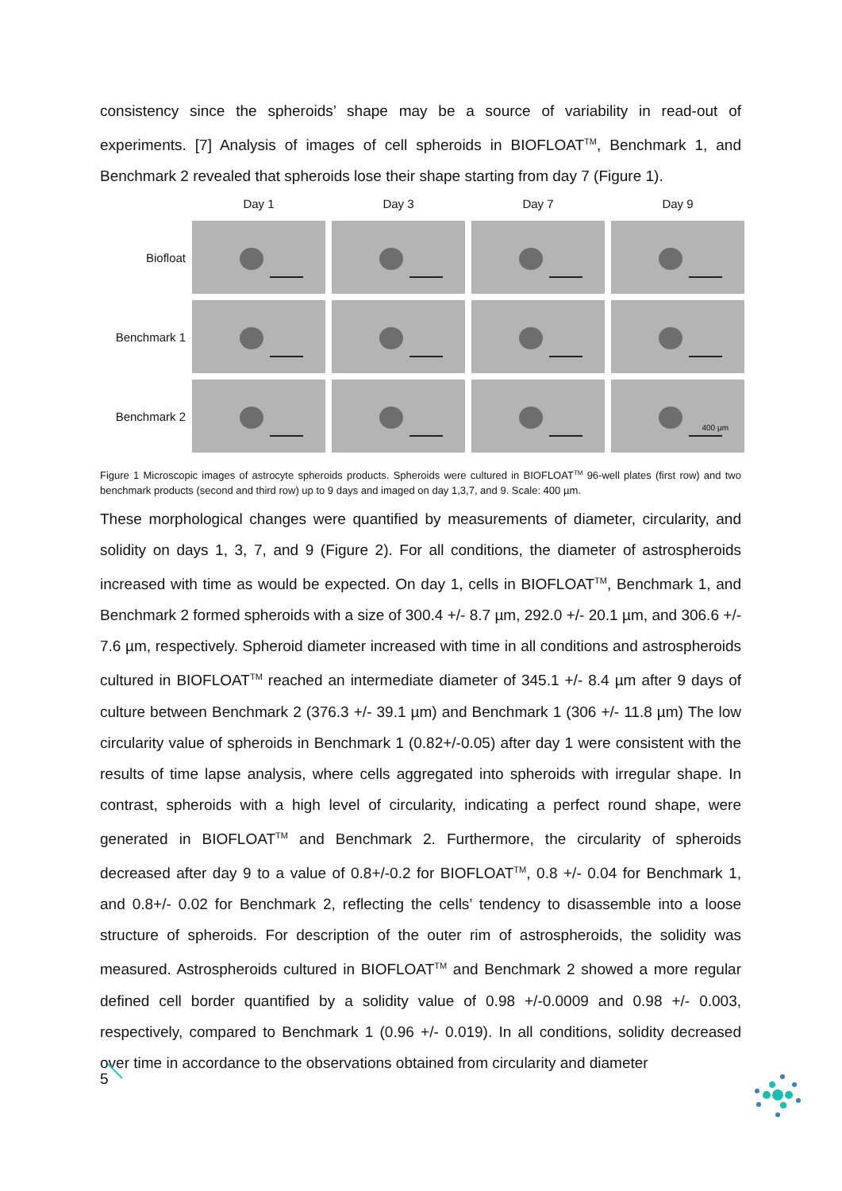consistency since the spheroids’ shape may be a source of variability in read-out of experiments. [7] Analysis of images of cell spheroids in BIOFLOAT<sup>TM</sup>, Benchmark 1, and Benchmark 2 revealed that spheroids lose their shape starting from day 7 (Figure 1).
Day 1
Day 3
Day 7
Day 9
Biofloat
Benchmark 1
Benchmark 2
400 µm
Figure 1 Microscopic images of astrocyte spheroids products. Spheroids were cultured in BIOFLOAT<sup>TM</sup> 96-well plates (first row) and two benchmark products (second and third row) up to 9 days and imaged on day 1,3,7, and 9. Scale: 400 µm.
These morphological changes were quantified by measurements of diameter, circularity, and solidity on days 1, 3, 7, and 9 (Figure 2). For all conditions, the diameter of astrospheroids increased with time as would be expected. On day 1, cells in BIOFLOAT<sup>TM</sup>, Benchmark 1, and Benchmark 2 formed spheroids with a size of 300.4 +/- 8.7 µm, 292.0 +/- 20.1 µm, and 306.6 +/- 7.6 µm, respectively. Spheroid diameter increased with time in all conditions and astrospheroids cultured in BIOFLOAT<sup>TM</sup> reached an intermediate diameter of 345.1 +/- 8.4 µm after 9 days of culture between Benchmark 2 (376.3 +/- 39.1 µm) and Benchmark 1 (306 +/- 11.8 µm) The low circularity value of spheroids in Benchmark 1 (0.82+/-0.05) after day 1 were consistent with the results of time lapse analysis, where cells aggregated into spheroids with irregular shape. In contrast, spheroids with a high level of circularity, indicating a perfect round shape, were generated in BIOFLOAT<sup>TM</sup> and Benchmark 2. Furthermore, the circularity of spheroids decreased after day 9 to a value of 0.8+/-0.2 for BIOFLOAT<sup>TM</sup>, 0.8 +/- 0.04 for Benchmark 1, and 0.8+/- 0.02 for Benchmark 2, reflecting the cells’ tendency to disassemble into a loose structure of spheroids. For description of the outer rim of astrospheroids, the solidity was measured. Astrospheroids cultured in BIOFLOAT<sup>TM</sup> and Benchmark 2 showed a more regular defined cell border quantified by a solidity value of 0.98 +/-0.0009 and 0.98 +/- 0.003, respectively, compared to Benchmark 1 (0.96 +/- 0.019). In all conditions, solidity decreased over time in accordance to the observations obtained from circularity and diameter
5